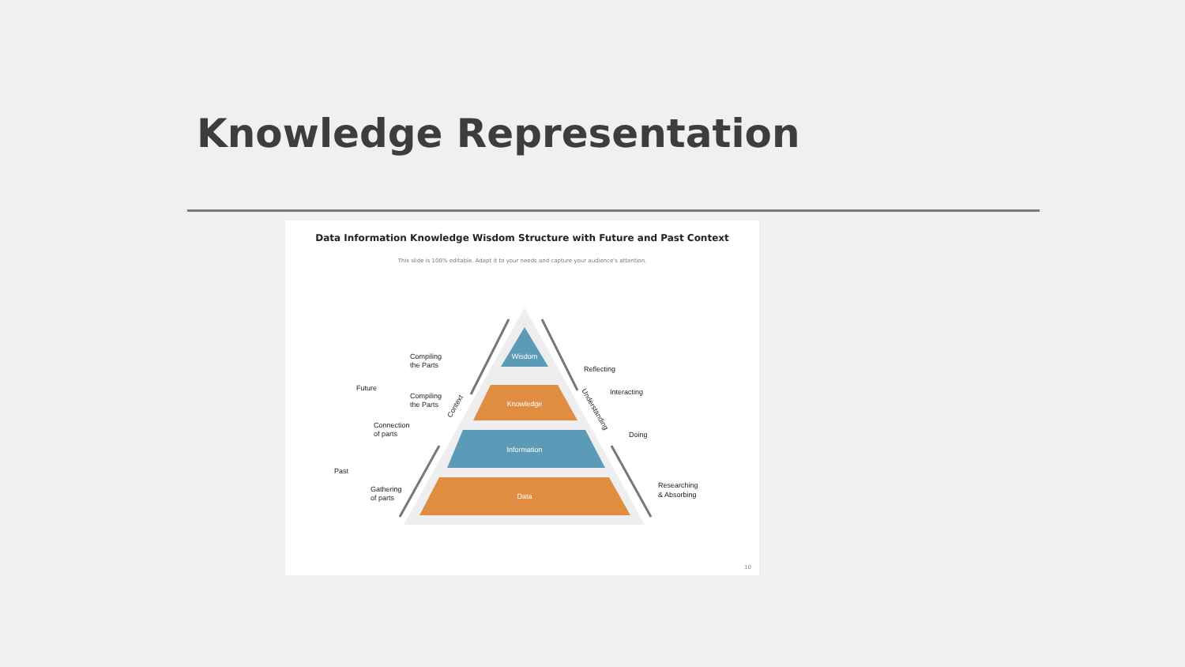Knowledge Representation
Data Information Knowledge Wisdom Structure with Future and Past Context
This slide is 100% editable. Adapt it to your needs and capture your audience's attention.
Wisdom
Knowledge
Information
Data
Compiling
the Parts
Future
Compiling
the Parts
Connection
of parts
Past
Gathering
of parts
Reflecting
Interacting
Doing
Researching
& Absorbing
Context
Understanding
10